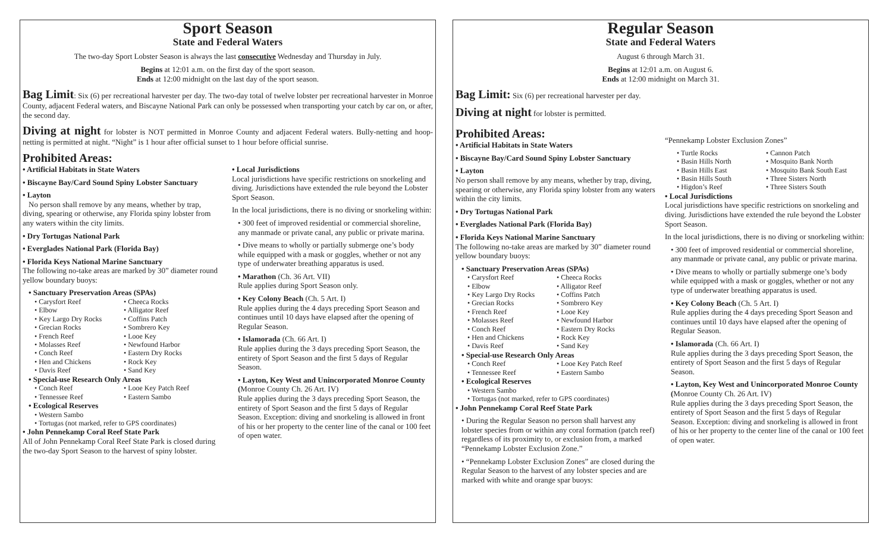Sport Season
State and Federal Waters
The two-day Sport Lobster Season is always the last consecutive Wednesday and Thursday in July.
Begins at 12:01 a.m. on the first day of the sport season.
Ends at 12:00 midnight on the last day of the sport season.
Bag Limit: Six (6) per recreational harvester per day. The two-day total of twelve lobster per recreational harvester in Monroe County, adjacent Federal waters, and Biscayne National Park can only be possessed when transporting your catch by car on, or after, the second day.
Diving at night for lobster is NOT permitted in Monroe County and adjacent Federal waters. Bully-netting and hoop-netting is permitted at night. “Night” is 1 hour after official sunset to 1 hour before official sunrise.
Prohibited Areas:
• Artificial Habitats in State Waters
• Biscayne Bay/Card Sound Spiny Lobster Sanctuary
• Layton
No person shall remove by any means, whether by trap, diving, spearing or otherwise, any Florida spiny lobster from any waters within the city limits.
• Dry Tortugas National Park
• Everglades National Park (Florida Bay)
• Florida Keys National Marine Sanctuary
The following no-take areas are marked by 30” diameter round yellow boundary buoys:
• Sanctuary Preservation Areas (SPAs)
• Carysfort Reef • Cheeca Rocks • Elbow • Alligator Reef • Key Largo Dry Rocks • Coffins Patch • Grecian Rocks • Sombrero Key • French Reef • Looe Key • Molasses Reef • Newfound Harbor • Conch Reef • Eastern Dry Rocks • Hen and Chickens • Rock Key • Davis Reef • Sand Key
• Special-use Research Only Areas
• Conch Reef • Looe Key Patch Reef • Tennessee Reef • Eastern Sambo
• Ecological Reserves
• Western Sambo
• Tortugas (not marked, refer to GPS coordinates)
• John Pennekamp Coral Reef State Park
All of John Pennekamp Coral Reef State Park is closed during the two-day Sport Season to the harvest of spiny lobster.
• Local Jurisdictions
Local jurisdictions have specific restrictions on snorkeling and diving. Jurisdictions have extended the rule beyond the Lobster Sport Season.
In the local jurisdictions, there is no diving or snorkeling within:
• 300 feet of improved residential or commercial shoreline, any manmade or private canal, any public or private marina.
• Dive means to wholly or partially submerge one’s body while equipped with a mask or goggles, whether or not any type of underwater breathing apparatus is used.
• Marathon (Ch. 36 Art. VII)
Rule applies during Sport Season only.
• Key Colony Beach (Ch. 5 Art. I)
Rule applies during the 4 days preceding Sport Season and continues until 10 days have elapsed after the opening of Regular Season.
• Islamorada (Ch. 66 Art. I)
Rule applies during the 3 days preceding Sport Season, the entirety of Sport Season and the first 5 days of Regular Season.
• Layton, Key West and Unincorporated Monroe County (Monroe County Ch. 26 Art. IV)
Rule applies during the 3 days preceding Sport Season, the entirety of Sport Season and the first 5 days of Regular Season. Exception: diving and snorkeling is allowed in front of his or her property to the center line of the canal or 100 feet of open water.
Regular Season
State and Federal Waters
August 6 through March 31.
Begins at 12:01 a.m. on August 6.
Ends at 12:00 midnight on March 31.
Bag Limit: Six (6) per recreational harvester per day.
Diving at night for lobster is permitted.
Prohibited Areas:
• Artificial Habitats in State Waters
• Biscayne Bay/Card Sound Spiny Lobster Sanctuary
• Layton
No person shall remove by any means, whether by trap, diving, spearing or otherwise, any Florida spiny lobster from any waters within the city limits.
• Dry Tortugas National Park
• Everglades National Park (Florida Bay)
• Florida Keys National Marine Sanctuary
The following no-take areas are marked by 30” diameter round yellow boundary buoys:
• Sanctuary Preservation Areas (SPAs)
• Carysfort Reef • Cheeca Rocks • Elbow • Alligator Reef • Key Largo Dry Rocks • Coffins Patch • Grecian Rocks • Sombrero Key • French Reef • Looe Key • Molasses Reef • Newfound Harbor • Conch Reef • Eastern Dry Rocks • Hen and Chickens • Rock Key • Davis Reef • Sand Key
• Special-use Research Only Areas
• Conch Reef • Looe Key Patch Reef • Tennessee Reef • Eastern Sambo
• Ecological Reserves
• Western Sambo
• Tortugas (not marked, refer to GPS coordinates)
• John Pennekamp Coral Reef State Park
• During the Regular Season no person shall harvest any lobster species from or within any coral formation (patch reef) regardless of its proximity to, or exclusion from, a marked “Pennekamp Lobster Exclusion Zone.”
• “Pennekamp Lobster Exclusion Zones” are closed during the Regular Season to the harvest of any lobster species and are marked with white and orange spar buoys:
“Pennekamp Lobster Exclusion Zones”
• Turtle Rocks • Cannon Patch • Basin Hills North • Mosquito Bank North • Basin Hills East • Mosquito Bank South East • Basin Hills South • Three Sisters North • Higdon’s Reef • Three Sisters South
• Local Jurisdictions
Local jurisdictions have specific restrictions on snorkeling and diving. Jurisdictions have extended the rule beyond the Lobster Sport Season.
In the local jurisdictions, there is no diving or snorkeling within:
• 300 feet of improved residential or commercial shoreline, any manmade or private canal, any public or private marina.
• Dive means to wholly or partially submerge one’s body while equipped with a mask or goggles, whether or not any type of underwater breathing apparatus is used.
• Key Colony Beach (Ch. 5 Art. I)
Rule applies during the 4 days preceding Sport Season and continues until 10 days have elapsed after the opening of Regular Season.
• Islamorada (Ch. 66 Art. I)
Rule applies during the 3 days preceding Sport Season, the entirety of Sport Season and the first 5 days of Regular Season.
• Layton, Key West and Unincorporated Monroe County (Monroe County Ch. 26 Art. IV)
Rule applies during the 3 days preceding Sport Season, the entirety of Sport Season and the first 5 days of Regular Season. Exception: diving and snorkeling is allowed in front of his or her property to the center line of the canal or 100 feet of open water.